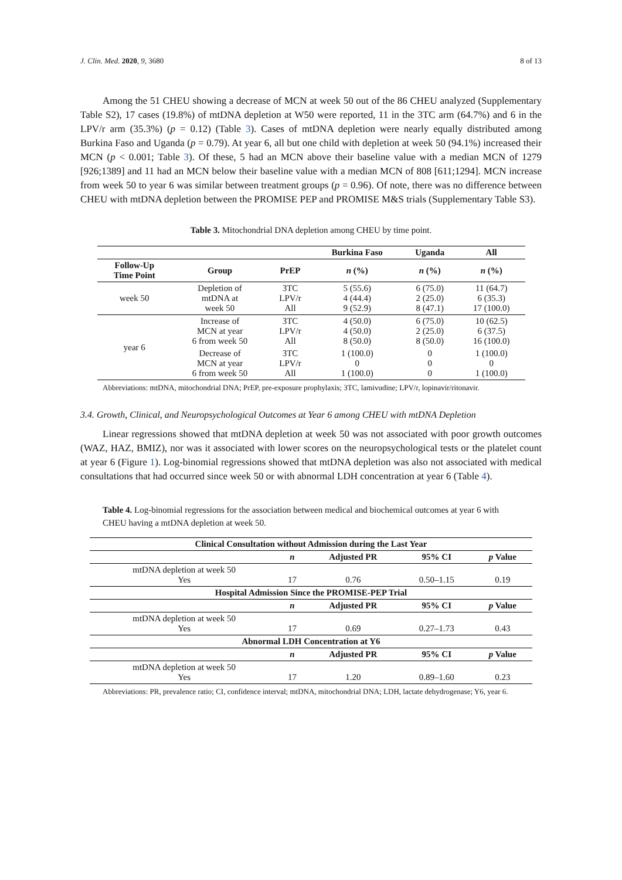J. Clin. Med. 2020, 9, 3680 8 of 13
Among the 51 CHEU showing a decrease of MCN at week 50 out of the 86 CHEU analyzed (Supplementary Table S2), 17 cases (19.8%) of mtDNA depletion at W50 were reported, 11 in the 3TC arm (64.7%) and 6 in the LPV/r arm (35.3%) (p = 0.12) (Table 3). Cases of mtDNA depletion were nearly equally distributed among Burkina Faso and Uganda (p = 0.79). At year 6, all but one child with depletion at week 50 (94.1%) increased their MCN (p < 0.001; Table 3). Of these, 5 had an MCN above their baseline value with a median MCN of 1279 [926;1389] and 11 had an MCN below their baseline value with a median MCN of 808 [611;1294]. MCN increase from week 50 to year 6 was similar between treatment groups (p = 0.96). Of note, there was no difference between CHEU with mtDNA depletion between the PROMISE PEP and PROMISE M&S trials (Supplementary Table S3).
Table 3. Mitochondrial DNA depletion among CHEU by time point.
| | | | Burkina Faso | Uganda | All |
| --- | --- | --- | --- | --- | --- |
| Follow-Up Time Point | Group | PrEP | n (%) | n (%) | n (%) |
| week 50 | Depletion of mtDNA at week 50 | 3TC LPV/r All | 5 (55.6) 4 (44.4) 9 (52.9) | 6 (75.0) 2 (25.0) 8 (47.1) | 11 (64.7) 6 (35.3) 17 (100.0) |
| year 6 | Increase of MCN at year 6 from week 50 | 3TC LPV/r All | 4 (50.0) 4 (50.0) 8 (50.0) | 6 (75.0) 2 (25.0) 8 (50.0) | 10 (62.5) 6 (37.5) 16 (100.0) |
| | Decrease of MCN at year 6 from week 50 | 3TC LPV/r All | 1 (100.0) 0 1 (100.0) | 0 0 0 | 1 (100.0) 0 1 (100.0) |
Abbreviations: mtDNA, mitochondrial DNA; PrEP, pre-exposure prophylaxis; 3TC, lamivudine; LPV/r, lopinavir/ritonavir.
3.4. Growth, Clinical, and Neuropsychological Outcomes at Year 6 among CHEU with mtDNA Depletion
Linear regressions showed that mtDNA depletion at week 50 was not associated with poor growth outcomes (WAZ, HAZ, BMIZ), nor was it associated with lower scores on the neuropsychological tests or the platelet count at year 6 (Figure 1). Log-binomial regressions showed that mtDNA depletion was also not associated with medical consultations that had occurred since week 50 or with abnormal LDH concentration at year 6 (Table 4).
Table 4. Log-binomial regressions for the association between medical and biochemical outcomes at year 6 with CHEU having a mtDNA depletion at week 50.
| Clinical Consultation without Admission during the Last Year | | | | |
| --- | --- | --- | --- | --- |
| | n | Adjusted PR | 95% CI | p Value |
| mtDNA depletion at week 50 Yes | 17 | 0.76 | 0.50–1.15 | 0.19 |
| Hospital Admission Since the PROMISE-PEP Trial | | | | |
| | n | Adjusted PR | 95% CI | p Value |
| mtDNA depletion at week 50 Yes | 17 | 0.69 | 0.27–1.73 | 0.43 |
| Abnormal LDH Concentration at Y6 | | | | |
| | n | Adjusted PR | 95% CI | p Value |
| mtDNA depletion at week 50 Yes | 17 | 1.20 | 0.89–1.60 | 0.23 |
Abbreviations: PR, prevalence ratio; CI, confidence interval; mtDNA, mitochondrial DNA; LDH, lactate dehydrogenase; Y6, year 6.